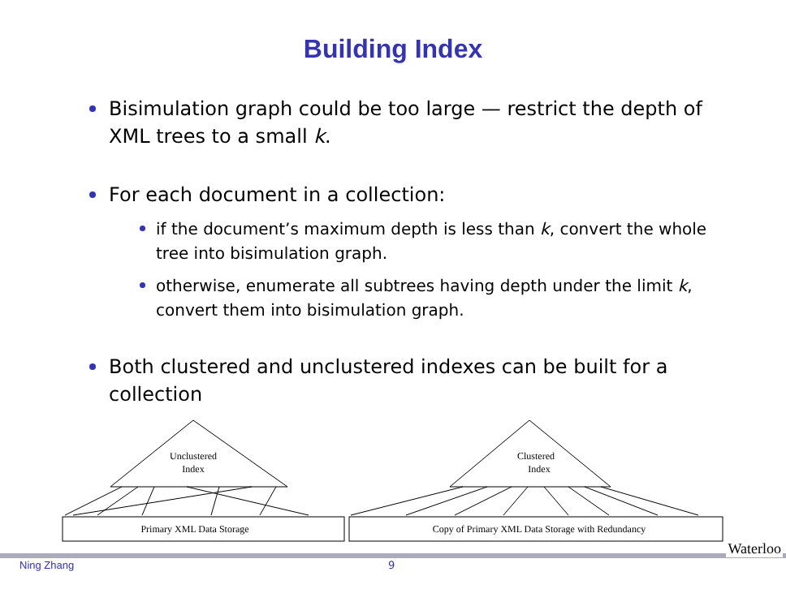Building Index
Bisimulation graph could be too large — restrict the depth of XML trees to a small k.
For each document in a collection:
if the document’s maximum depth is less than k, convert the whole tree into bisimulation graph.
otherwise, enumerate all subtrees having depth under the limit k, convert them into bisimulation graph.
Both clustered and unclustered indexes can be built for a collection
Unclustered
Index
Clustered
Index
Primary XML Data Storage
Copy of Primary XML Data Storage with Redundancy
Ning Zhang 9
Waterloo